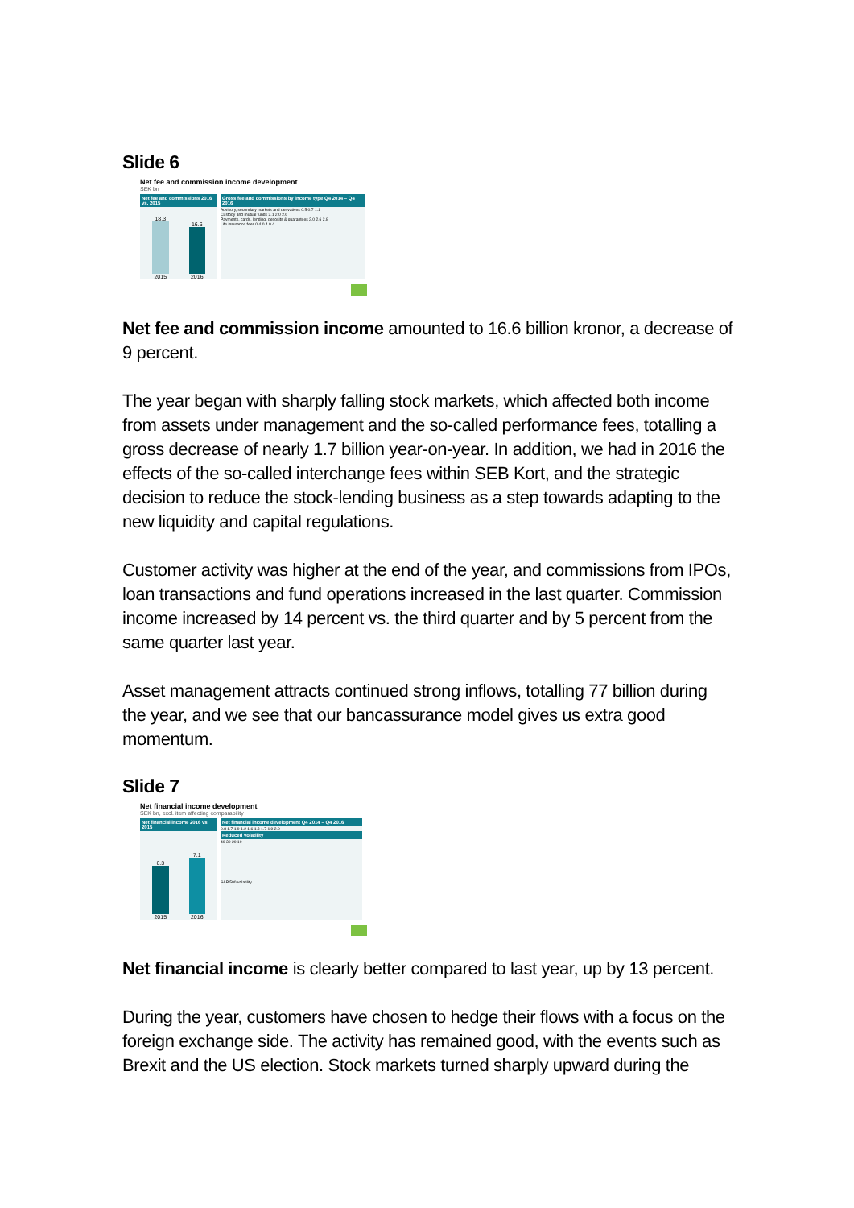Slide 6
Net fee and commission income development
SEK bn
Net fee and commissions 2016 vs. 2015
18.3
2015
16.6
2016
Gross fee and commissions by income type Q4 2014 – Q4 2016
Advisory, secondary markets and derivatives 0.5 0.7 1.1
Custody and mutual funds 2.1 2.0 2.6
Payments, cards, lending, deposits & guarantees 2.0 2.6 2.8
Life insurance fees 0.4 0.4 0.4
Net fee and commission income amounted to 16.6 billion kronor, a decrease of 9 percent.
The year began with sharply falling stock markets, which affected both income from assets under management and the so-called performance fees, totalling a gross decrease of nearly 1.7 billion year-on-year. In addition, we had in 2016 the effects of the so-called interchange fees within SEB Kort, and the strategic decision to reduce the stock-lending business as a step towards adapting to the new liquidity and capital regulations.
Customer activity was higher at the end of the year, and commissions from IPOs, loan transactions and fund operations increased in the last quarter. Commission income increased by 14 percent vs. the third quarter and by 5 percent from the same quarter last year.
Asset management attracts continued strong inflows, totalling 77 billion during the year, and we see that our bancassurance model gives us extra good momentum.
Slide 7
Net financial income development
SEK bn, excl. item affecting comparability
Net financial income 2016 vs. 2015
6.3
2015
7.1
2016
Net financial income development Q4 2014 – Q4 2016
0.8 1.7 1.9 1.2 1.6 1.3 1.7 1.9 2.0
Reduced volatility
40 30 20 10
S&P 500 volatility
Net financial income is clearly better compared to last year, up by 13 percent.
During the year, customers have chosen to hedge their flows with a focus on the foreign exchange side. The activity has remained good, with the events such as Brexit and the US election. Stock markets turned sharply upward during the